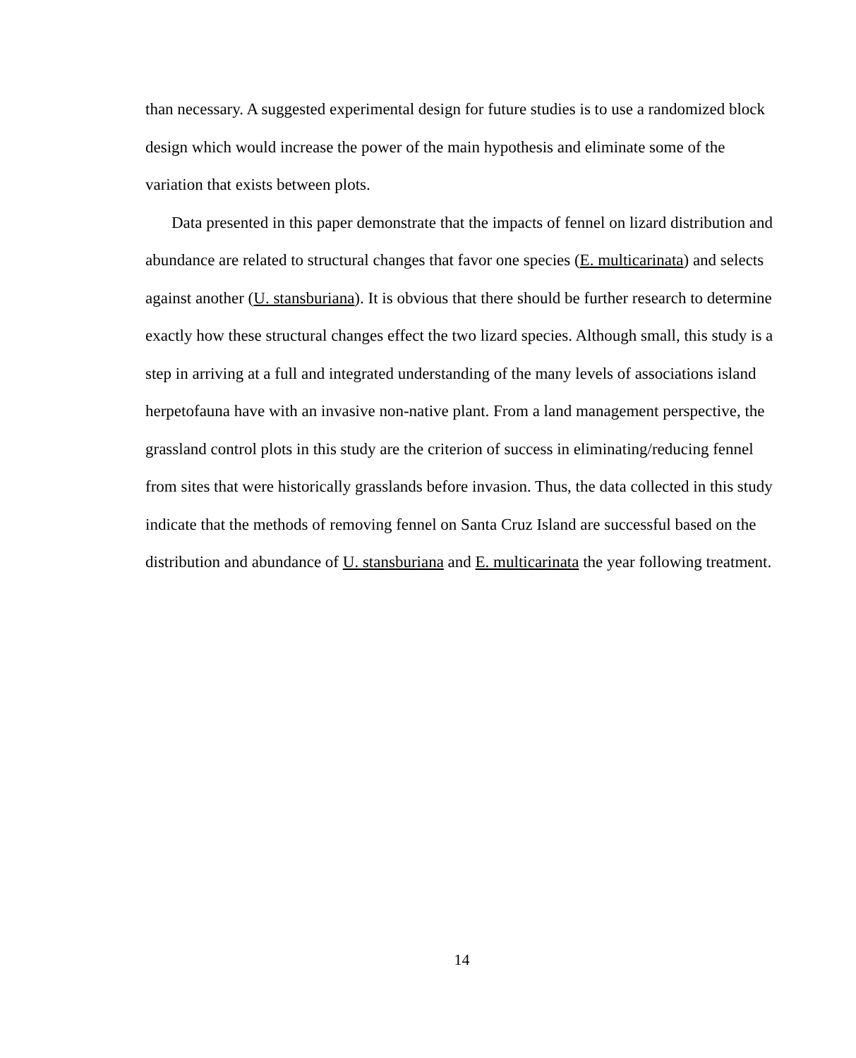than necessary. A suggested experimental design for future studies is to use a randomized block design which would increase the power of the main hypothesis and eliminate some of the variation that exists between plots.
Data presented in this paper demonstrate that the impacts of fennel on lizard distribution and abundance are related to structural changes that favor one species (E. multicarinata) and selects against another (U. stansburiana). It is obvious that there should be further research to determine exactly how these structural changes effect the two lizard species. Although small, this study is a step in arriving at a full and integrated understanding of the many levels of associations island herpetofauna have with an invasive non-native plant. From a land management perspective, the grassland control plots in this study are the criterion of success in eliminating/reducing fennel from sites that were historically grasslands before invasion. Thus, the data collected in this study indicate that the methods of removing fennel on Santa Cruz Island are successful based on the distribution and abundance of U. stansburiana and E. multicarinata the year following treatment.
14